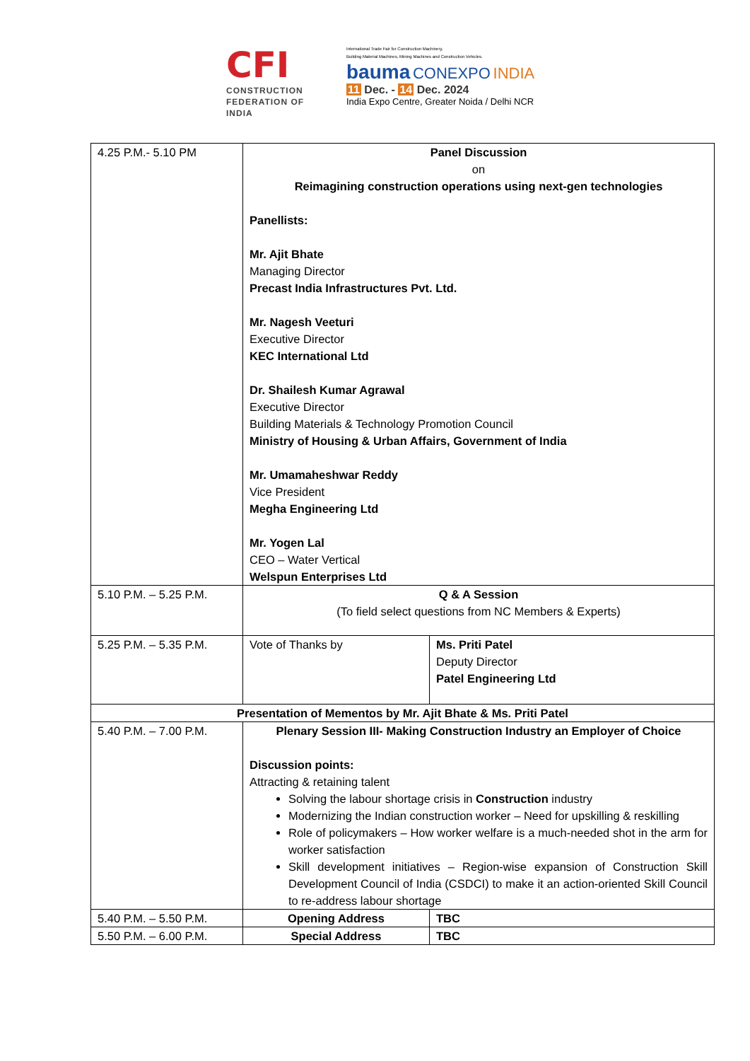CFI
CONSTRUCTION
FEDERATION OF
INDIA
International Trade Fair for Construction Machinery,
Building Material Machines, Mining Machines and Construction Vehicles.
bauma CONEXPO INDIA
11 Dec. - 14 Dec. 2024
India Expo Centre, Greater Noida / Delhi NCR
| 4.25 P.M.- 5.10 PM | Panel Discussion on Reimagining construction operations using next-gen technologies Panellists: Mr. Ajit Bhate Managing Director Precast India Infrastructures Pvt. Ltd. Mr. Nagesh Veeturi Executive Director KEC International Ltd Dr. Shailesh Kumar Agrawal Executive Director Building Materials & Technology Promotion Council Ministry of Housing & Urban Affairs, Government of India Mr. Umamaheshwar Reddy Vice President Megha Engineering Ltd Mr. Yogen Lal CEO – Water Vertical Welspun Enterprises Ltd | |
| 5.10 P.M. – 5.25 P.M. | Q & A Session (To field select questions from NC Members & Experts) | |
| 5.25 P.M. – 5.35 P.M. | Vote of Thanks by | Ms. Priti Patel Deputy Director Patel Engineering Ltd |
| Presentation of Mementos by Mr. Ajit Bhate & Ms. Priti Patel | | |
| 5.40 P.M. – 7.00 P.M. | Plenary Session III- Making Construction Industry an Employer of Choice Discussion points: Attracting & retaining talent Solving the labour shortage crisis in Construction industry Modernizing the Indian construction worker – Need for upskilling & reskilling Role of policymakers – How worker welfare is a much-needed shot in the arm for worker satisfaction Skill development initiatives – Region-wise expansion of Construction Skill Development Council of India (CSDCI) to make it an action-oriented Skill Council to re-address labour shortage | |
| 5.40 P.M. – 5.50 P.M. | Opening Address | TBC |
| 5.50 P.M. – 6.00 P.M. | Special Address | TBC |